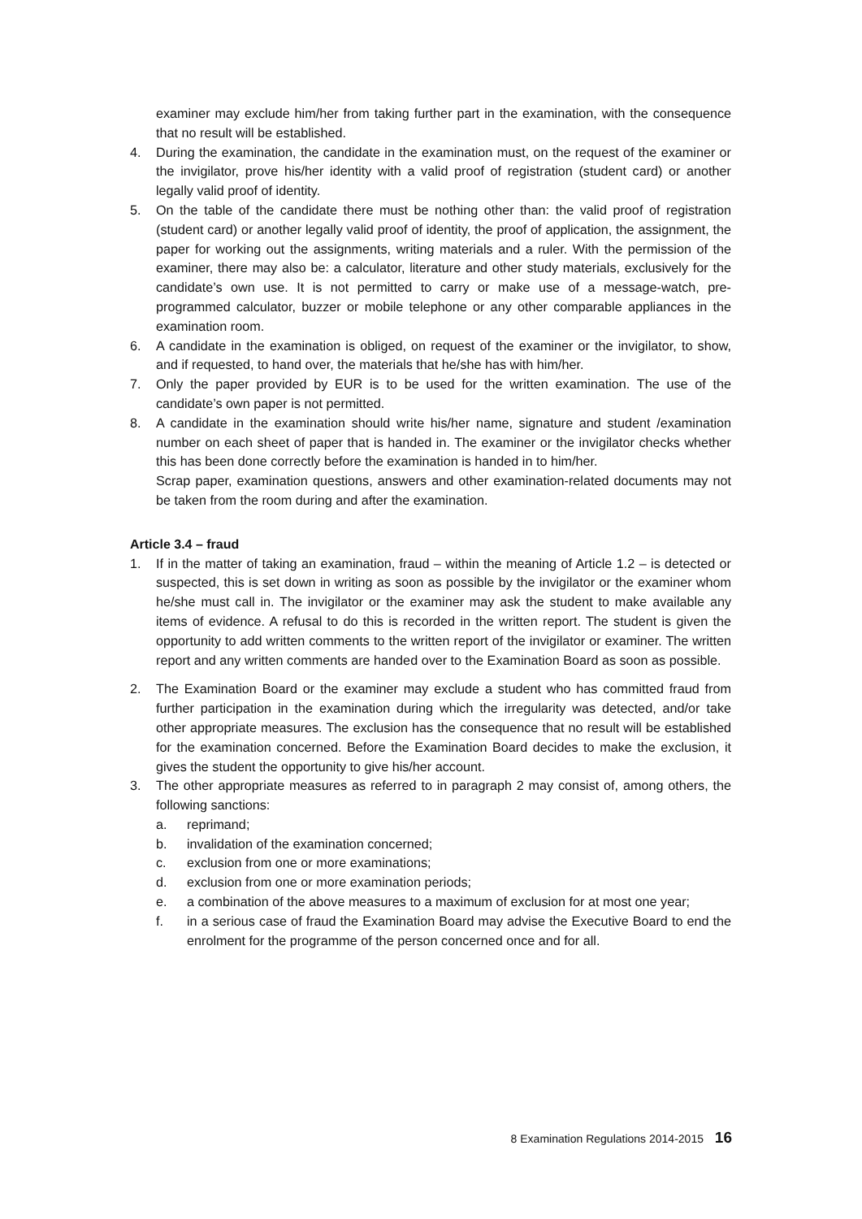examiner may exclude him/her from taking further part in the examination, with the consequence that no result will be established.
4. During the examination, the candidate in the examination must, on the request of the examiner or the invigilator, prove his/her identity with a valid proof of registration (student card) or another legally valid proof of identity.
5. On the table of the candidate there must be nothing other than: the valid proof of registration (student card) or another legally valid proof of identity, the proof of application, the assignment, the paper for working out the assignments, writing materials and a ruler. With the permission of the examiner, there may also be: a calculator, literature and other study materials, exclusively for the candidate’s own use. It is not permitted to carry or make use of a message-watch, pre-programmed calculator, buzzer or mobile telephone or any other comparable appliances in the examination room.
6. A candidate in the examination is obliged, on request of the examiner or the invigilator, to show, and if requested, to hand over, the materials that he/she has with him/her.
7. Only the paper provided by EUR is to be used for the written examination. The use of the candidate’s own paper is not permitted.
8. A candidate in the examination should write his/her name, signature and student /examination number on each sheet of paper that is handed in. The examiner or the invigilator checks whether this has been done correctly before the examination is handed in to him/her.
Scrap paper, examination questions, answers and other examination-related documents may not be taken from the room during and after the examination.
Article 3.4 – fraud
1. If in the matter of taking an examination, fraud – within the meaning of Article 1.2 – is detected or suspected, this is set down in writing as soon as possible by the invigilator or the examiner whom he/she must call in. The invigilator or the examiner may ask the student to make available any items of evidence. A refusal to do this is recorded in the written report. The student is given the opportunity to add written comments to the written report of the invigilator or examiner. The written report and any written comments are handed over to the Examination Board as soon as possible.
2. The Examination Board or the examiner may exclude a student who has committed fraud from further participation in the examination during which the irregularity was detected, and/or take other appropriate measures. The exclusion has the consequence that no result will be established for the examination concerned. Before the Examination Board decides to make the exclusion, it gives the student the opportunity to give his/her account.
3. The other appropriate measures as referred to in paragraph 2 may consist of, among others, the following sanctions:
a. reprimand;
b. invalidation of the examination concerned;
c. exclusion from one or more examinations;
d. exclusion from one or more examination periods;
e. a combination of the above measures to a maximum of exclusion for at most one year;
f. in a serious case of fraud the Examination Board may advise the Executive Board to end the enrolment for the programme of the person concerned once and for all.
8 Examination Regulations 2014-2015 16